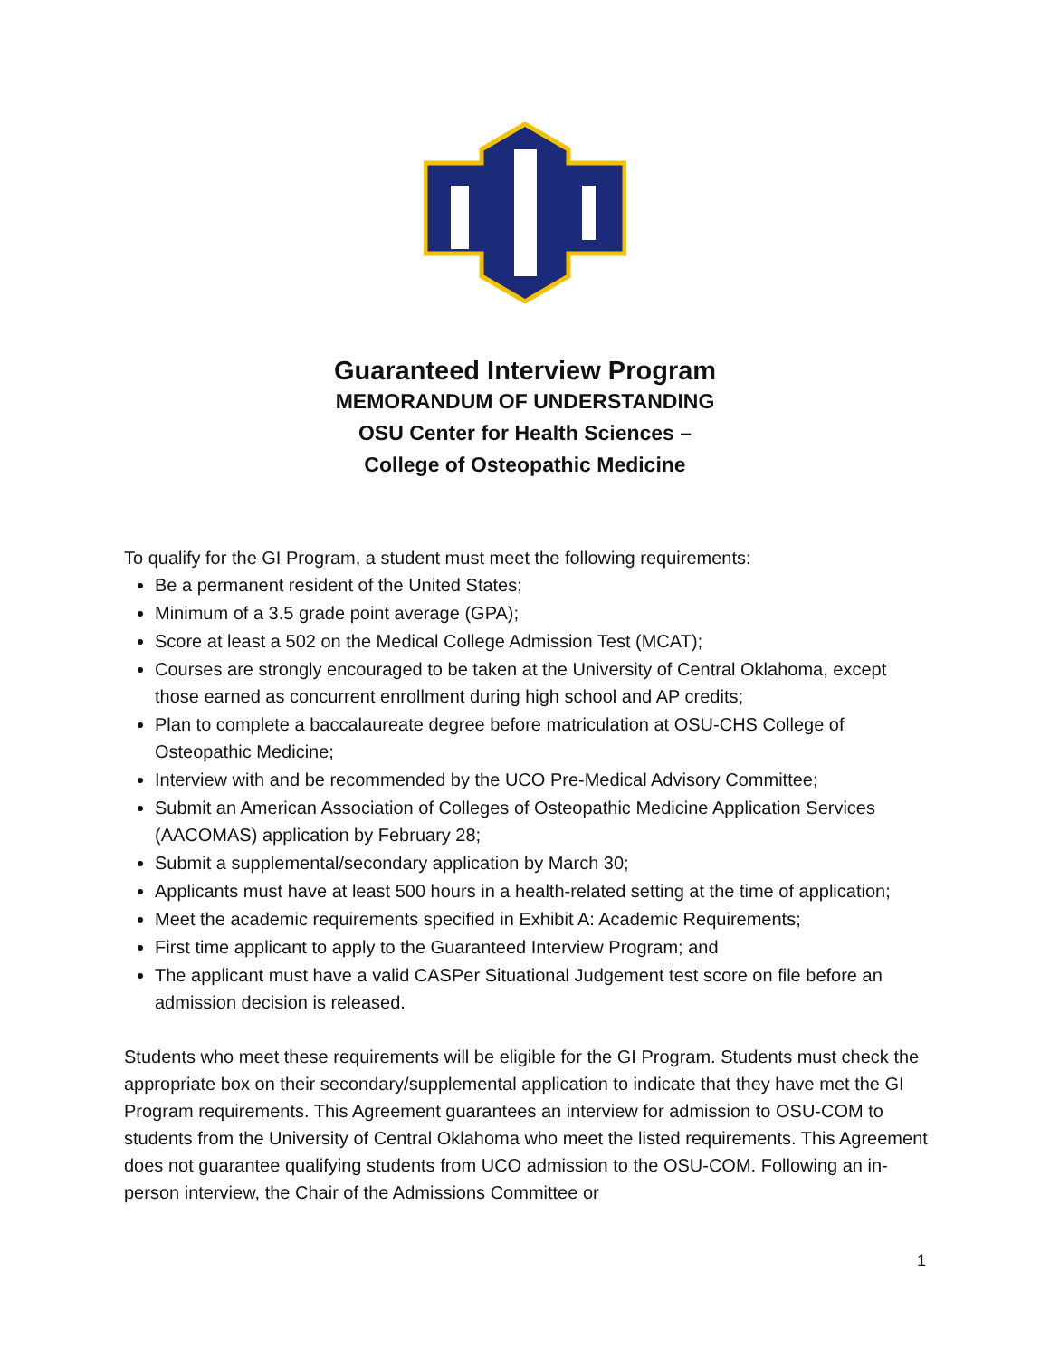Guaranteed Interview Program
MEMORANDUM OF UNDERSTANDING
OSU Center for Health Sciences –
College of Osteopathic Medicine
To qualify for the GI Program, a student must meet the following requirements:
Be a permanent resident of the United States;
Minimum of a 3.5 grade point average (GPA);
Score at least a 502 on the Medical College Admission Test (MCAT);
Courses are strongly encouraged to be taken at the University of Central Oklahoma, except those earned as concurrent enrollment during high school and AP credits;
Plan to complete a baccalaureate degree before matriculation at OSU-CHS College of Osteopathic Medicine;
Interview with and be recommended by the UCO Pre-Medical Advisory Committee;
Submit an American Association of Colleges of Osteopathic Medicine Application Services (AACOMAS) application by February 28;
Submit a supplemental/secondary application by March 30;
Applicants must have at least 500 hours in a health-related setting at the time of application;
Meet the academic requirements specified in Exhibit A: Academic Requirements;
First time applicant to apply to the Guaranteed Interview Program; and
The applicant must have a valid CASPer Situational Judgement test score on file before an admission decision is released.
Students who meet these requirements will be eligible for the GI Program. Students must check the appropriate box on their secondary/supplemental application to indicate that they have met the GI Program requirements. This Agreement guarantees an interview for admission to OSU-COM to students from the University of Central Oklahoma who meet the listed requirements. This Agreement does not guarantee qualifying students from UCO admission to the OSU-COM. Following an in-person interview, the Chair of the Admissions Committee or
1